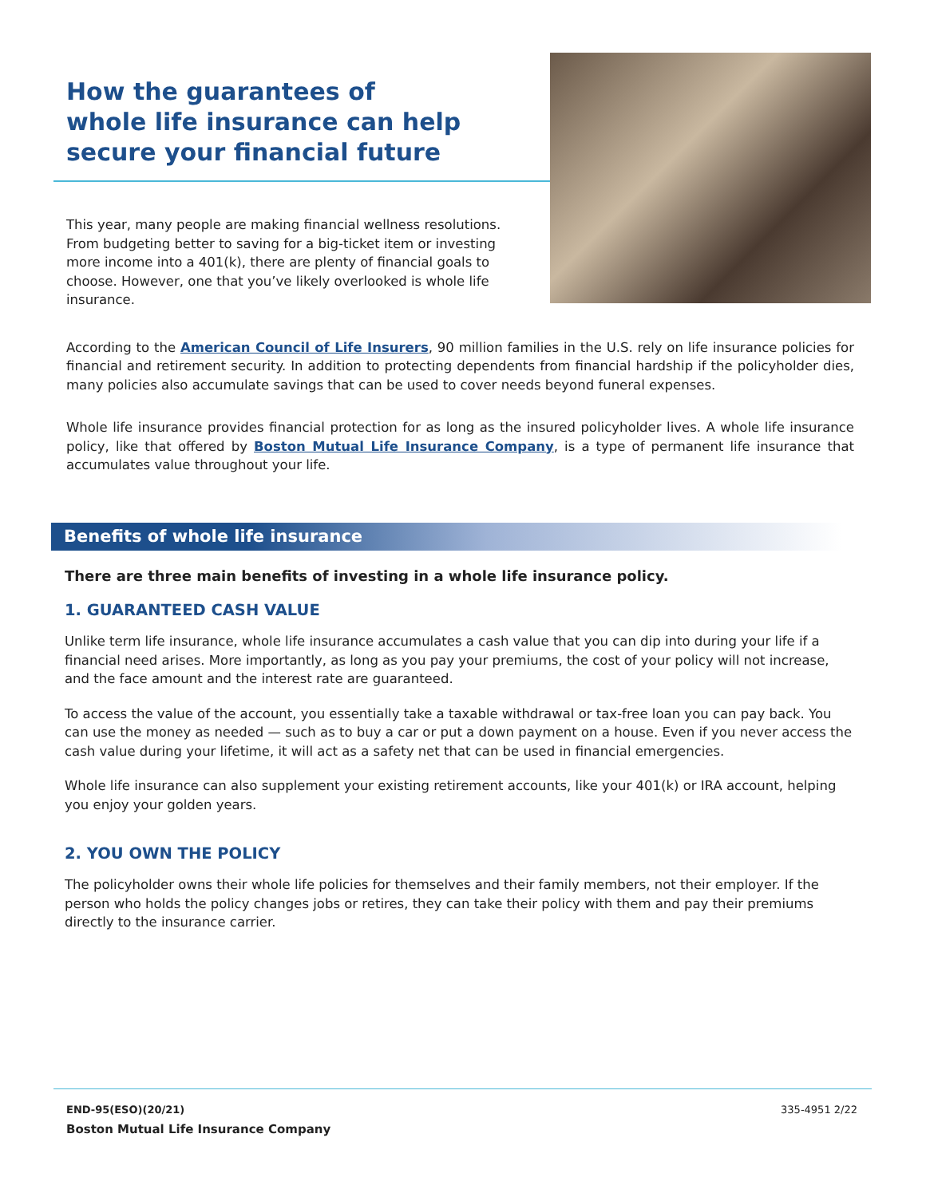How the guarantees of
whole life insurance can help
secure your financial future
This year, many people are making financial wellness resolutions. From budgeting better to saving for a big-ticket item or investing more income into a 401(k), there are plenty of financial goals to choose. However, one that you’ve likely overlooked is whole life insurance.
According to the American Council of Life Insurers, 90 million families in the U.S. rely on life insurance policies for financial and retirement security. In addition to protecting dependents from financial hardship if the policyholder dies, many policies also accumulate savings that can be used to cover needs beyond funeral expenses.
Whole life insurance provides financial protection for as long as the insured policyholder lives. A whole life insurance policy, like that offered by Boston Mutual Life Insurance Company, is a type of permanent life insurance that accumulates value throughout your life.
Benefits of whole life insurance
There are three main benefits of investing in a whole life insurance policy.
1. GUARANTEED CASH VALUE
Unlike term life insurance, whole life insurance accumulates a cash value that you can dip into during your life if a financial need arises. More importantly, as long as you pay your premiums, the cost of your policy will not increase, and the face amount and the interest rate are guaranteed.
To access the value of the account, you essentially take a taxable withdrawal or tax-free loan you can pay back. You can use the money as needed — such as to buy a car or put a down payment on a house. Even if you never access the cash value during your lifetime, it will act as a safety net that can be used in financial emergencies.
Whole life insurance can also supplement your existing retirement accounts, like your 401(k) or IRA account, helping you enjoy your golden years.
2. YOU OWN THE POLICY
The policyholder owns their whole life policies for themselves and their family members, not their employer. If the person who holds the policy changes jobs or retires, they can take their policy with them and pay their premiums directly to the insurance carrier.
END-95(ESO)(20/21) 335-4951 2/22
Boston Mutual Life Insurance Company